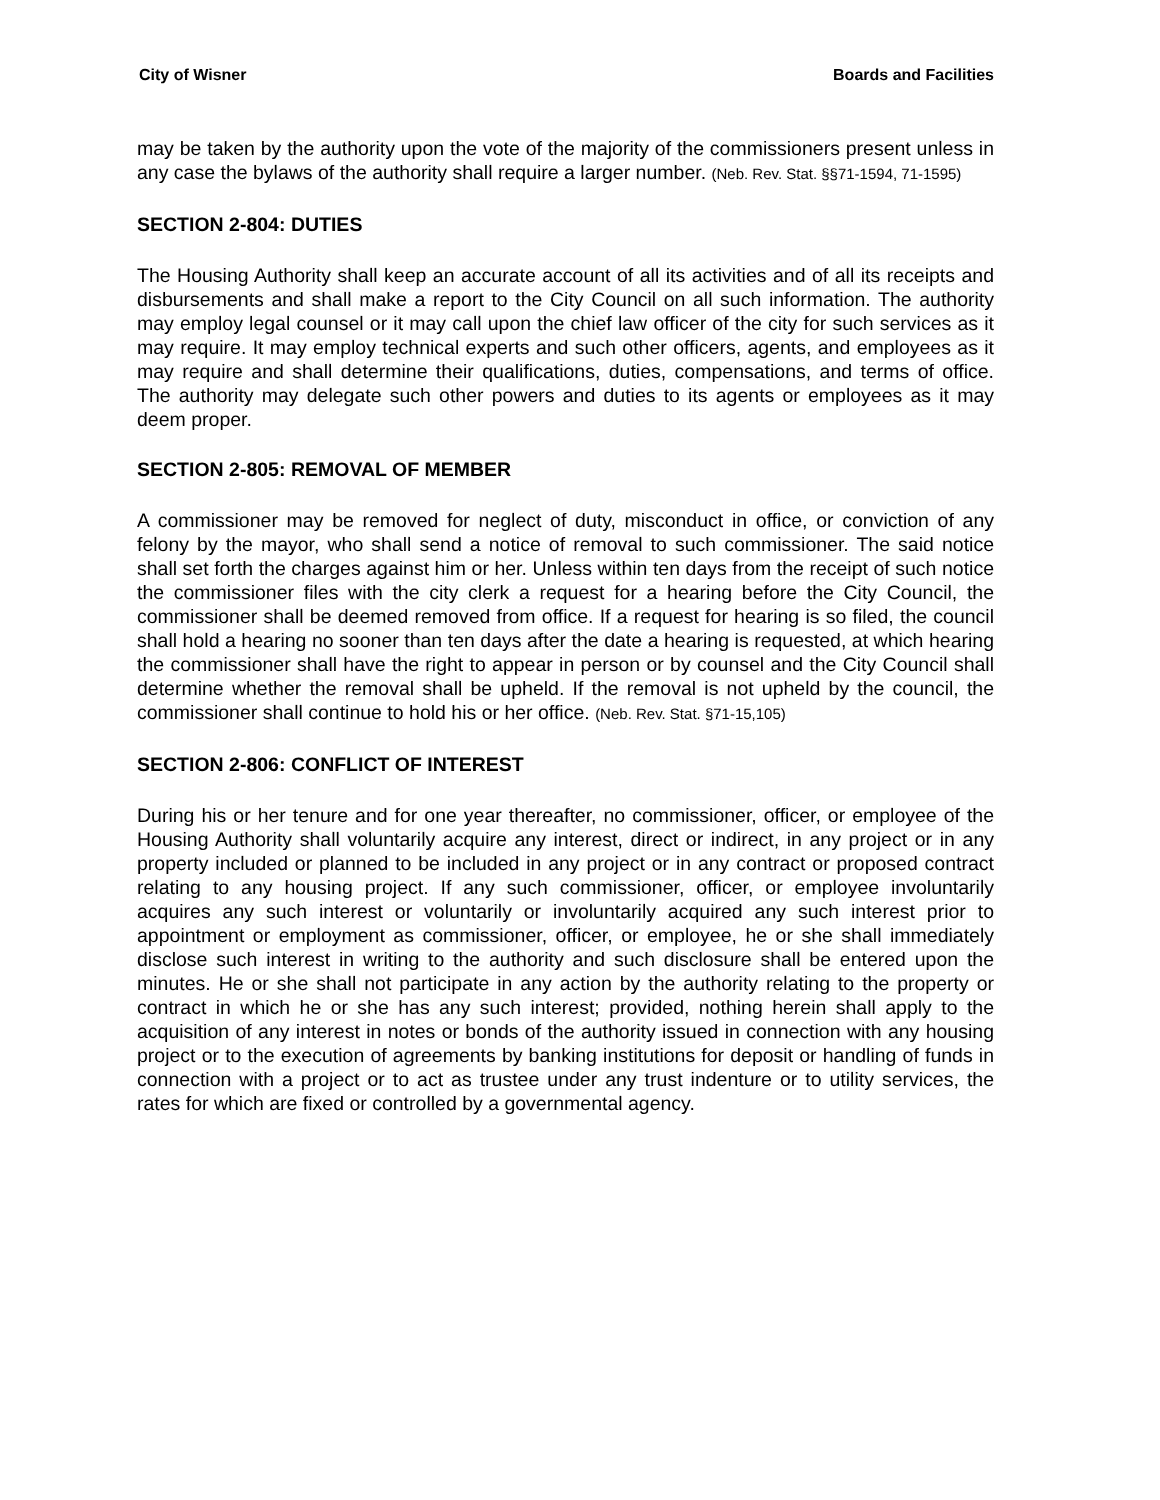City of Wisner Boards and Facilities
may be taken by the authority upon the vote of the majority of the commissioners present unless in any case the bylaws of the authority shall require a larger number. (Neb. Rev. Stat. §§71-1594, 71-1595)
SECTION 2-804: DUTIES
The Housing Authority shall keep an accurate account of all its activities and of all its receipts and disbursements and shall make a report to the City Council on all such information. The authority may employ legal counsel or it may call upon the chief law officer of the city for such services as it may require. It may employ technical experts and such other officers, agents, and employees as it may require and shall determine their qualifications, duties, compensations, and terms of office. The authority may delegate such other powers and duties to its agents or employees as it may deem proper.
SECTION 2-805: REMOVAL OF MEMBER
A commissioner may be removed for neglect of duty, misconduct in office, or conviction of any felony by the mayor, who shall send a notice of removal to such commissioner. The said notice shall set forth the charges against him or her. Unless within ten days from the receipt of such notice the commissioner files with the city clerk a request for a hearing before the City Council, the commissioner shall be deemed removed from office. If a request for hearing is so filed, the council shall hold a hearing no sooner than ten days after the date a hearing is requested, at which hearing the commissioner shall have the right to appear in person or by counsel and the City Council shall determine whether the removal shall be upheld. If the removal is not upheld by the council, the commissioner shall continue to hold his or her office. (Neb. Rev. Stat. §71-15,105)
SECTION 2-806: CONFLICT OF INTEREST
During his or her tenure and for one year thereafter, no commissioner, officer, or employee of the Housing Authority shall voluntarily acquire any interest, direct or indirect, in any project or in any property included or planned to be included in any project or in any contract or proposed contract relating to any housing project. If any such commissioner, officer, or employee involuntarily acquires any such interest or voluntarily or involuntarily acquired any such interest prior to appointment or employment as commissioner, officer, or employee, he or she shall immediately disclose such interest in writing to the authority and such disclosure shall be entered upon the minutes. He or she shall not participate in any action by the authority relating to the property or contract in which he or she has any such interest; provided, nothing herein shall apply to the acquisition of any interest in notes or bonds of the authority issued in connection with any housing project or to the execution of agreements by banking institutions for deposit or handling of funds in connection with a project or to act as trustee under any trust indenture or to utility services, the rates for which are fixed or controlled by a governmental agency.